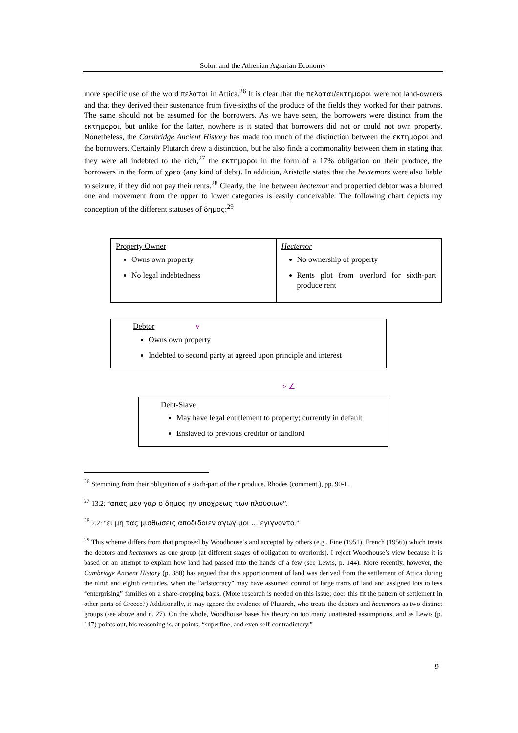Solon and the Athenian Agrarian Economy
more specific use of the word πελαται in Attica.<sup>26</sup> It is clear that the πελαται/εκτημοροι were not land-owners and that they derived their sustenance from five-sixths of the produce of the fields they worked for their patrons. The same should not be assumed for the borrowers. As we have seen, the borrowers were distinct from the εκτημοροι, but unlike for the latter, nowhere is it stated that borrowers did not or could not own property. Nonetheless, the Cambridge Ancient History has made too much of the distinction between the εκτημοροι and the borrowers. Certainly Plutarch drew a distinction, but he also finds a commonality between them in stating that they were all indebted to the rich,<sup>27</sup> the εκτημοροι in the form of a 17% obligation on their produce, the borrowers in the form of χρεα (any kind of debt). In addition, Aristotle states that the hectemors were also liable to seizure, if they did not pay their rents.<sup>28</sup> Clearly, the line between hectemor and propertied debtor was a blurred one and movement from the upper to lower categories is easily conceivable. The following chart depicts my conception of the different statuses of δημος:<sup>29</sup>
| Property Owner Owns own property No legal indebtedness | Hectemor No ownership of property Rents plot from overlord for sixth-part produce rent |
Debtor v
Owns own property
Indebted to second party at agreed upon principle and interest
> ∠
Debt-Slave
May have legal entitlement to property; currently in default
Enslaved to previous creditor or landlord
<sup>26</sup> Stemming from their obligation of a sixth-part of their produce. Rhodes (comment.), pp. 90-1.
<sup>27</sup> 13.2: “απας μεν γαρ ο δημος ην υποχρεως των πλουσιων”.
<sup>28</sup> 2.2: “ει μη τας μισθωσεις αποδιδοιεν αγωγιμοι ... εγιγνοντο.”
<sup>29</sup> This scheme differs from that proposed by Woodhouse’s and accepted by others (e.g., Fine (1951), French (1956)) which treats the debtors and hectemors as one group (at different stages of obligation to overlords). I reject Woodhouse’s view because it is based on an attempt to explain how land had passed into the hands of a few (see Lewis, p. 144). More recently, however, the Cambridge Ancient History (p. 380) has argued that this apportionment of land was derived from the settlement of Attica during the ninth and eighth centuries, when the “aristocracy” may have assumed control of large tracts of land and assigned lots to less “enterprising” families on a share-cropping basis. (More research is needed on this issue; does this fit the pattern of settlement in other parts of Greece?) Additionally, it may ignore the evidence of Plutarch, who treats the debtors and hectemors as two distinct groups (see above and n. 27). On the whole, Woodhouse bases his theory on too many unattested assumptions, and as Lewis (p. 147) points out, his reasoning is, at points, “superfine, and even self-contradictory.”
9